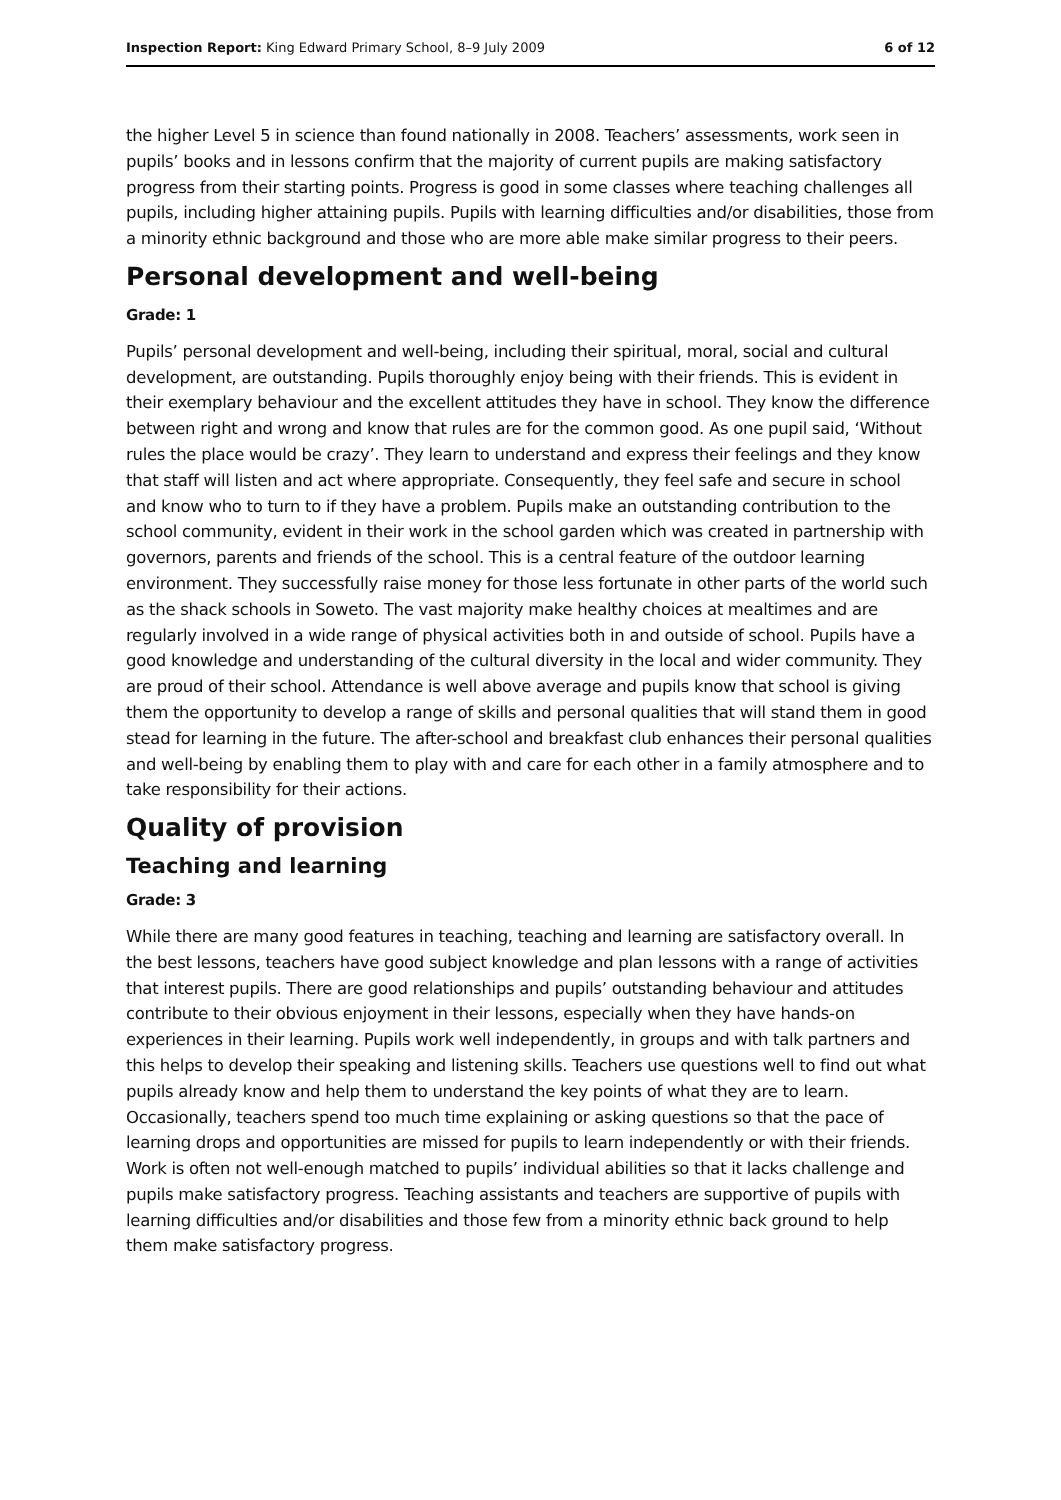Inspection Report: King Edward Primary School, 8–9 July 2009 6 of 12
the higher Level 5 in science than found nationally in 2008. Teachers’ assessments, work seen in pupils’ books and in lessons confirm that the majority of current pupils are making satisfactory progress from their starting points. Progress is good in some classes where teaching challenges all pupils, including higher attaining pupils. Pupils with learning difficulties and/or disabilities, those from a minority ethnic background and those who are more able make similar progress to their peers.
Personal development and well-being
Grade: 1
Pupils’ personal development and well-being, including their spiritual, moral, social and cultural development, are outstanding. Pupils thoroughly enjoy being with their friends. This is evident in their exemplary behaviour and the excellent attitudes they have in school. They know the difference between right and wrong and know that rules are for the common good. As one pupil said, ‘Without rules the place would be crazy’. They learn to understand and express their feelings and they know that staff will listen and act where appropriate. Consequently, they feel safe and secure in school and know who to turn to if they have a problem. Pupils make an outstanding contribution to the school community, evident in their work in the school garden which was created in partnership with governors, parents and friends of the school. This is a central feature of the outdoor learning environment. They successfully raise money for those less fortunate in other parts of the world such as the shack schools in Soweto. The vast majority make healthy choices at mealtimes and are regularly involved in a wide range of physical activities both in and outside of school. Pupils have a good knowledge and understanding of the cultural diversity in the local and wider community. They are proud of their school. Attendance is well above average and pupils know that school is giving them the opportunity to develop a range of skills and personal qualities that will stand them in good stead for learning in the future. The after-school and breakfast club enhances their personal qualities and well-being by enabling them to play with and care for each other in a family atmosphere and to take responsibility for their actions.
Quality of provision
Teaching and learning
Grade: 3
While there are many good features in teaching, teaching and learning are satisfactory overall. In the best lessons, teachers have good subject knowledge and plan lessons with a range of activities that interest pupils. There are good relationships and pupils’ outstanding behaviour and attitudes contribute to their obvious enjoyment in their lessons, especially when they have hands-on experiences in their learning. Pupils work well independently, in groups and with talk partners and this helps to develop their speaking and listening skills. Teachers use questions well to find out what pupils already know and help them to understand the key points of what they are to learn. Occasionally, teachers spend too much time explaining or asking questions so that the pace of learning drops and opportunities are missed for pupils to learn independently or with their friends. Work is often not well-enough matched to pupils’ individual abilities so that it lacks challenge and pupils make satisfactory progress. Teaching assistants and teachers are supportive of pupils with learning difficulties and/or disabilities and those few from a minority ethnic back ground to help them make satisfactory progress.